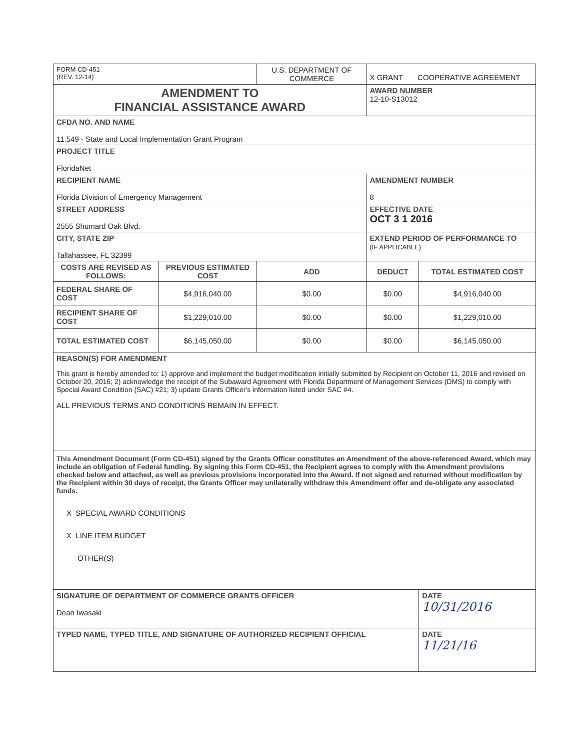| FORM CD-451 (REV. 12-14) | | U.S. DEPARTMENT OF COMMERCE | X GRANT COOPERATIVE AGREEMENT | |
| AMENDMENT TO FINANCIAL ASSISTANCE AWARD | | | AWARD NUMBER 12-10-S13012 | |
| CFDA NO. AND NAME 11.549 - State and Local Implementation Grant Program | | | | |
| PROJECT TITLE FloridaNet | | | | |
| RECIPIENT NAME Florida Division of Emergency Management | | | AMENDMENT NUMBER 8 | |
| STREET ADDRESS 2555 Shumard Oak Blvd. | | | EFFECTIVE DATE OCT 3 1 2016 | |
| CITY, STATE ZIP Tallahassee, FL 32399 | | | EXTEND PERIOD OF PERFORMANCE TO (IF APPLICABLE) | |
| COSTS ARE REVISED AS FOLLOWS: | PREVIOUS ESTIMATED COST | ADD | DEDUCT | TOTAL ESTIMATED COST |
| FEDERAL SHARE OF COST | $4,916,040.00 | $0.00 | $0.00 | $4,916,040.00 |
| RECIPIENT SHARE OF COST | $1,229,010.00 | $0.00 | $0.00 | $1,229,010.00 |
| TOTAL ESTIMATED COST | $6,145,050.00 | $0.00 | $0.00 | $6,145,050.00 |
| REASON(S) FOR AMENDMENT This grant is hereby amended to: 1) approve and implement the budget modification initially submitted by Recipient on October 11, 2016 and revised on October 20, 2016; 2) acknowledge the receipt of the Subaward Agreement with Florida Department of Management Services (DMS) to comply with Special Award Condition (SAC) #21; 3) update Grants Officer's information listed under SAC #4. ALL PREVIOUS TERMS AND CONDITIONS REMAIN IN EFFECT. | | | | |
| This Amendment Document (Form CD-451) signed by the Grants Officer constitutes an Amendment of the above-referenced Award, which may include an obligation of Federal funding. By signing this Form CD-451, the Recipient agrees to comply with the Amendment provisions checked below and attached, as well as previous provisions incorporated into the Award. If not signed and returned without modification by the Recipient within 30 days of receipt, the Grants Officer may unilaterally withdraw this Amendment offer and de-obligate any associated funds. X SPECIAL AWARD CONDITIONS X LINE ITEM BUDGET OTHER(S) | | | | |
| SIGNATURE OF DEPARTMENT OF COMMERCE GRANTS OFFICER Dean Iwasaki | | | | DATE 10/31/2016 |
| TYPED NAME, TYPED TITLE, AND SIGNATURE OF AUTHORIZED RECIPIENT OFFICIAL | | | | DATE 11/21/16 |